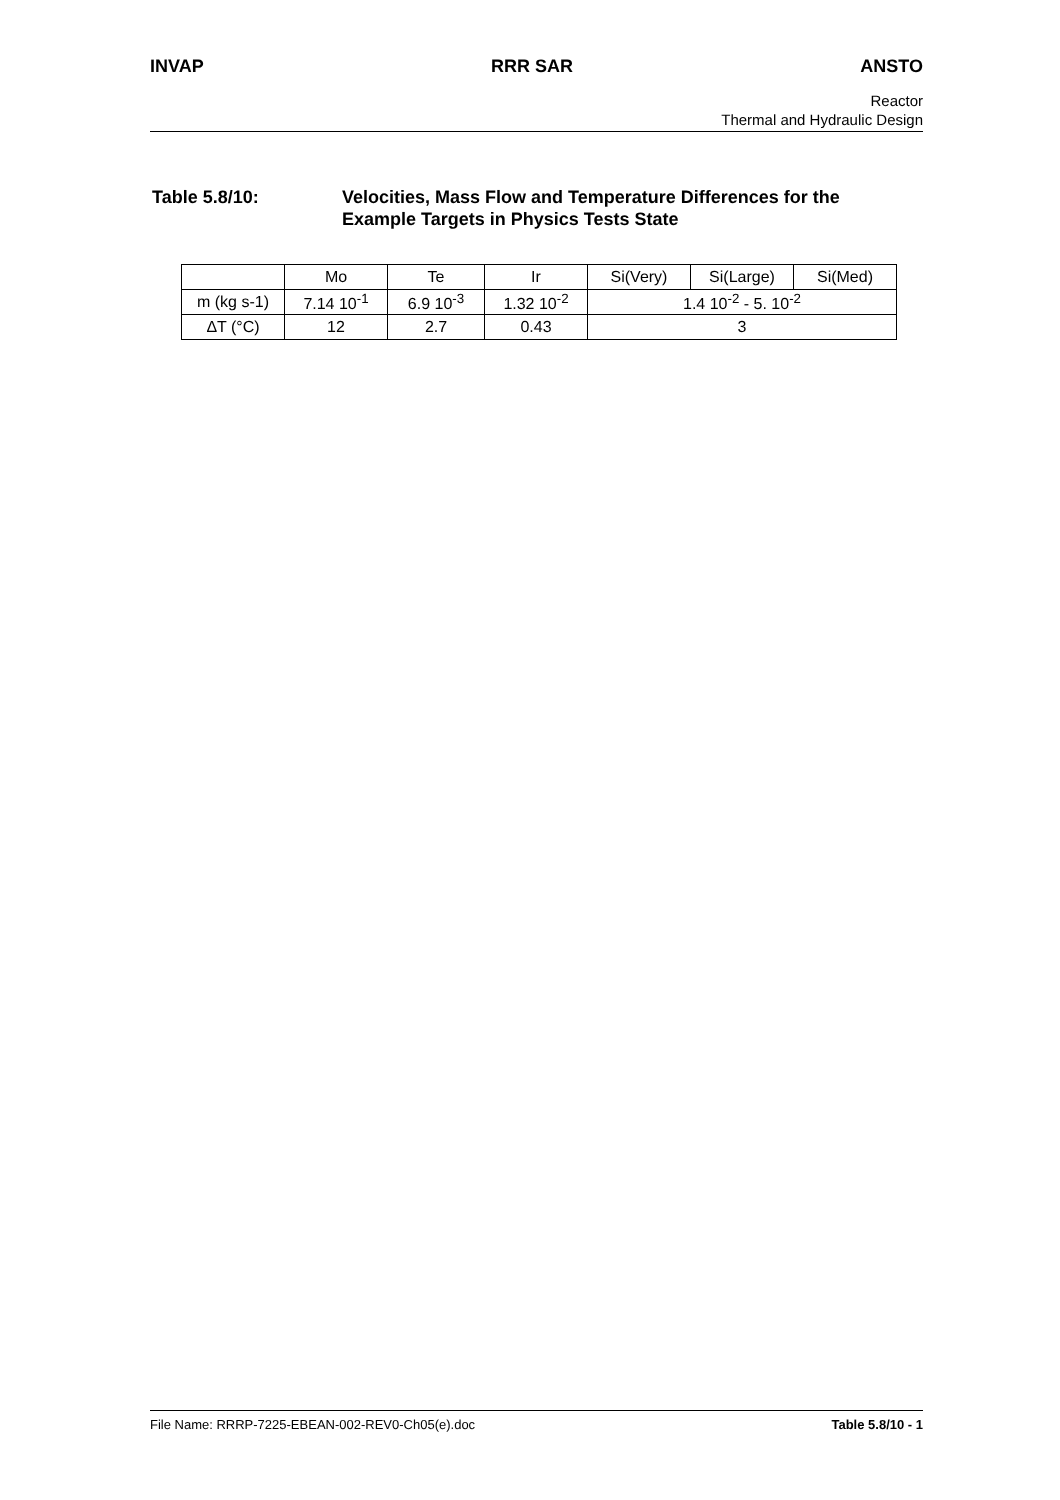INVAP RRR SAR ANSTO
Reactor
Thermal and Hydraulic Design
Table 5.8/10: Velocities, Mass Flow and Temperature Differences for the
Example Targets in Physics Tests State
| | Mo | Te | Ir | Si(Very) | Si(Large) | Si(Med) |
| --- | --- | --- | --- | --- | --- | --- |
| m (kg s-1) | 7.14 10<sup>-1</sup> | 6.9 10<sup>-3</sup> | 1.32 10<sup>-2</sup> | 1.4 10<sup>-2</sup> - 5. 10<sup>-2</sup> | | |
| ΔT (°C) | 12 | 2.7 | 0.43 | 3 | | |
File Name: RRRP-7225-EBEAN-002-REV0-Ch05(e).doc Table 5.8/10 - 1